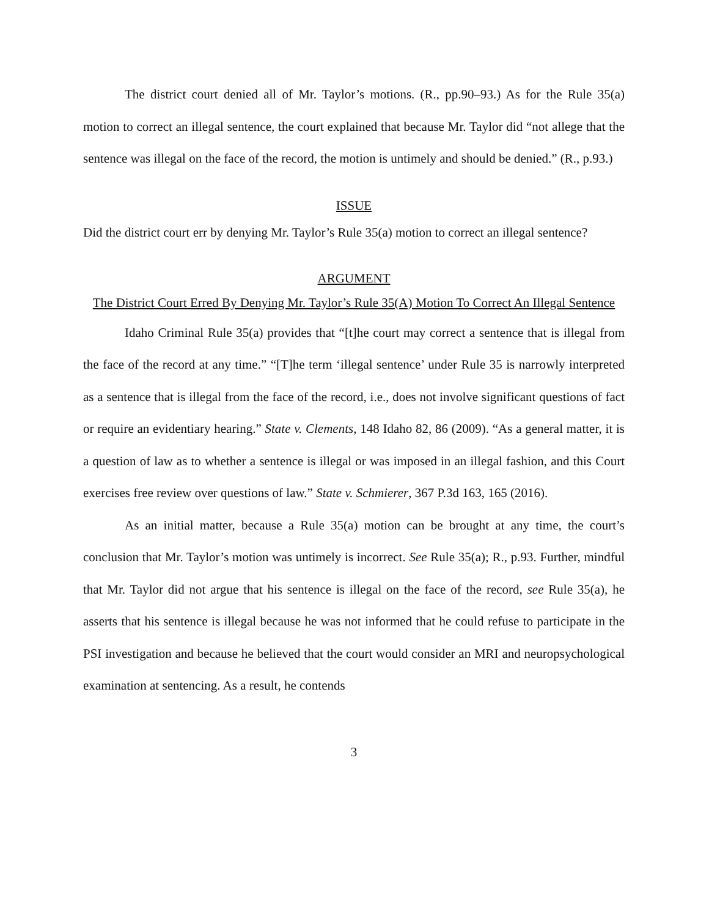The district court denied all of Mr. Taylor’s motions. (R., pp.90–93.) As for the Rule 35(a) motion to correct an illegal sentence, the court explained that because Mr. Taylor did “not allege that the sentence was illegal on the face of the record, the motion is untimely and should be denied.” (R., p.93.)
ISSUE
Did the district court err by denying Mr. Taylor’s Rule 35(a) motion to correct an illegal sentence?
ARGUMENT
The District Court Erred By Denying Mr. Taylor’s Rule 35(A) Motion To Correct An Illegal Sentence
Idaho Criminal Rule 35(a) provides that “[t]he court may correct a sentence that is illegal from the face of the record at any time.” “[T]he term ‘illegal sentence’ under Rule 35 is narrowly interpreted as a sentence that is illegal from the face of the record, i.e., does not involve significant questions of fact or require an evidentiary hearing.” State v. Clements, 148 Idaho 82, 86 (2009). “As a general matter, it is a question of law as to whether a sentence is illegal or was imposed in an illegal fashion, and this Court exercises free review over questions of law.” State v. Schmierer, 367 P.3d 163, 165 (2016).
As an initial matter, because a Rule 35(a) motion can be brought at any time, the court’s conclusion that Mr. Taylor’s motion was untimely is incorrect. See Rule 35(a); R., p.93. Further, mindful that Mr. Taylor did not argue that his sentence is illegal on the face of the record, see Rule 35(a), he asserts that his sentence is illegal because he was not informed that he could refuse to participate in the PSI investigation and because he believed that the court would consider an MRI and neuropsychological examination at sentencing. As a result, he contends
3